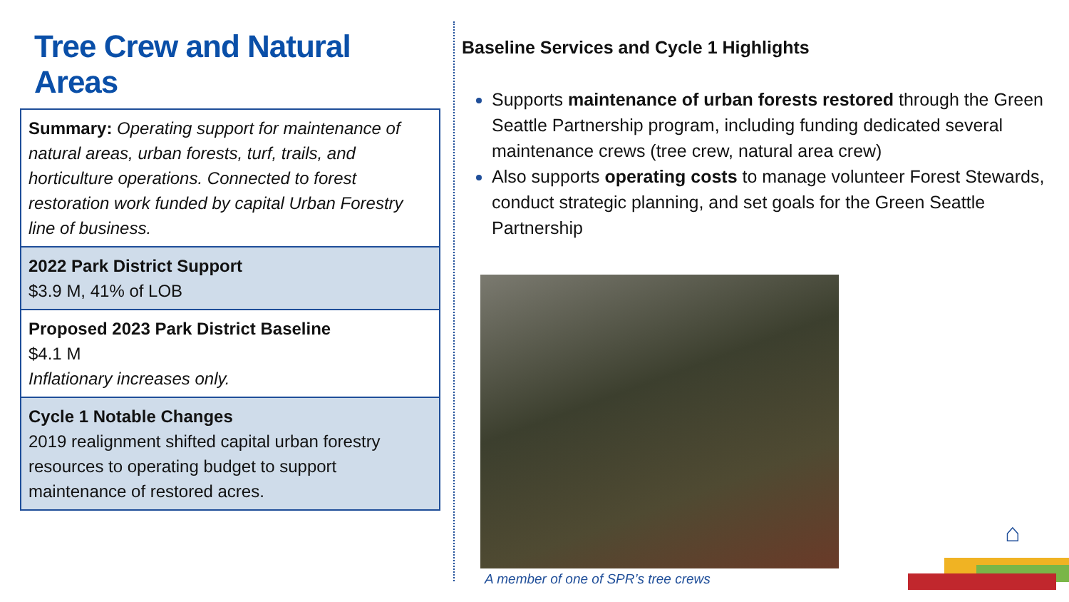Tree Crew and Natural Areas
Summary: Operating support for maintenance of natural areas, urban forests, turf, trails, and horticulture operations. Connected to forest restoration work funded by capital Urban Forestry line of business.
2022 Park District Support
$3.9 M, 41% of LOB
Proposed 2023 Park District Baseline
$4.1 M
Inflationary increases only.
Cycle 1 Notable Changes
2019 realignment shifted capital urban forestry resources to operating budget to support maintenance of restored acres.
Baseline Services and Cycle 1 Highlights
Supports maintenance of urban forests restored through the Green Seattle Partnership program, including funding dedicated several maintenance crews (tree crew, natural area crew)
Also supports operating costs to manage volunteer Forest Stewards, conduct strategic planning, and set goals for the Green Seattle Partnership
A member of one of SPR’s tree crews
⌂